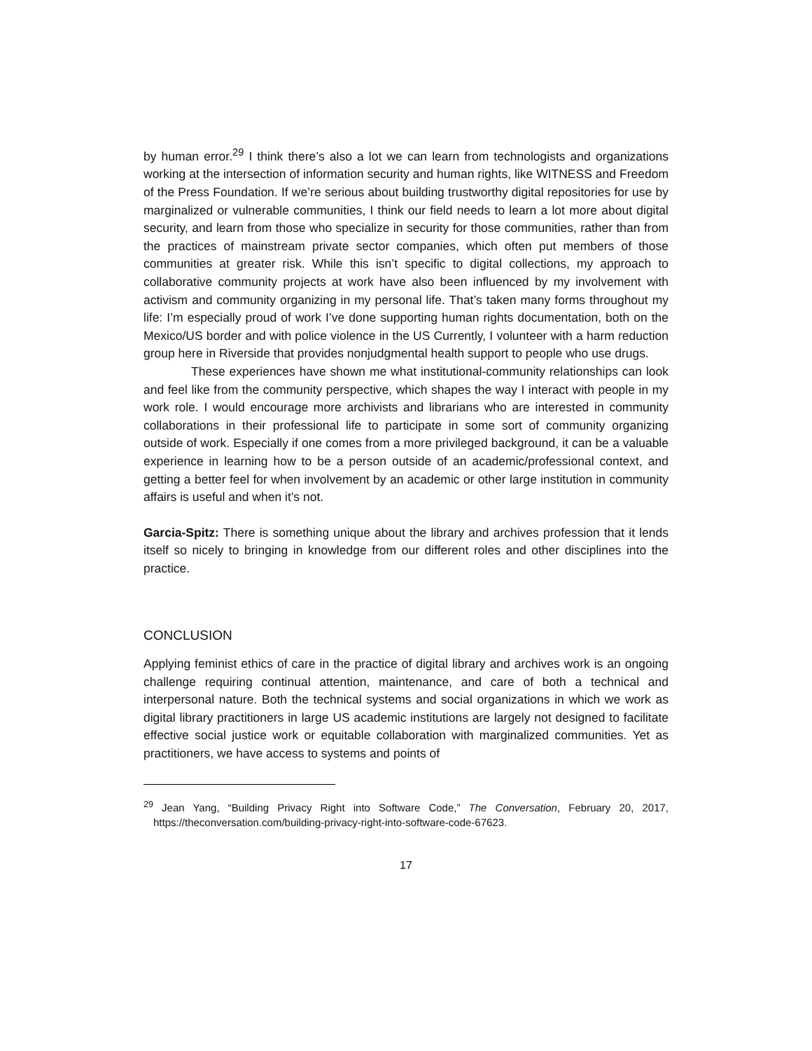by human error.<sup>29</sup> I think there’s also a lot we can learn from technologists and organizations working at the intersection of information security and human rights, like WITNESS and Freedom of the Press Foundation. If we’re serious about building trustworthy digital repositories for use by marginalized or vulnerable communities, I think our field needs to learn a lot more about digital security, and learn from those who specialize in security for those communities, rather than from the practices of mainstream private sector companies, which often put members of those communities at greater risk. While this isn’t specific to digital collections, my approach to collaborative community projects at work have also been influenced by my involvement with activism and community organizing in my personal life. That’s taken many forms throughout my life: I’m especially proud of work I’ve done supporting human rights documentation, both on the Mexico/US border and with police violence in the US Currently, I volunteer with a harm reduction group here in Riverside that provides nonjudgmental health support to people who use drugs.
These experiences have shown me what institutional-community relationships can look and feel like from the community perspective, which shapes the way I interact with people in my work role. I would encourage more archivists and librarians who are interested in community collaborations in their professional life to participate in some sort of community organizing outside of work. Especially if one comes from a more privileged background, it can be a valuable experience in learning how to be a person outside of an academic/professional context, and getting a better feel for when involvement by an academic or other large institution in community affairs is useful and when it’s not.
Garcia-Spitz: There is something unique about the library and archives profession that it lends itself so nicely to bringing in knowledge from our different roles and other disciplines into the practice.
CONCLUSION
Applying feminist ethics of care in the practice of digital library and archives work is an ongoing challenge requiring continual attention, maintenance, and care of both a technical and interpersonal nature. Both the technical systems and social organizations in which we work as digital library practitioners in large US academic institutions are largely not designed to facilitate effective social justice work or equitable collaboration with marginalized communities. Yet as practitioners, we have access to systems and points of
<sup>29</sup> Jean Yang, “Building Privacy Right into Software Code,” The Conversation, February 20, 2017, https://theconversation.com/building-privacy-right-into-software-code-67623.
17